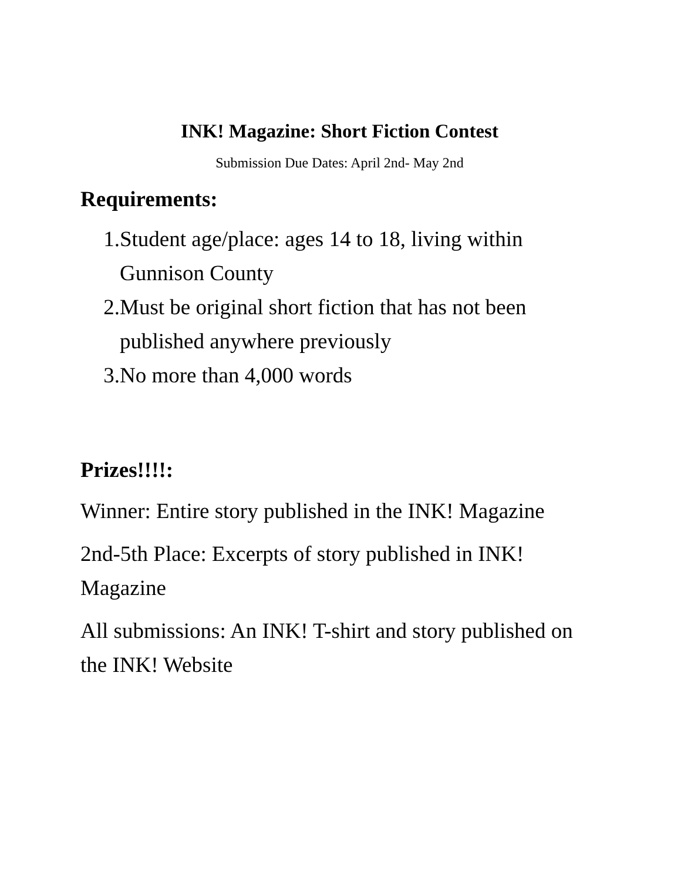INK! Magazine: Short Fiction Contest
Submission Due Dates: April 2nd- May 2nd
Requirements:
1. Student age/place: ages 14 to 18, living within Gunnison County
2. Must be original short fiction that has not been published anywhere previously
3. No more than 4,000 words
Prizes!!!!:
Winner: Entire story published in the INK! Magazine
2nd-5th Place: Excerpts of story published in INK! Magazine
All submissions: An INK! T-shirt and story published on the INK! Website